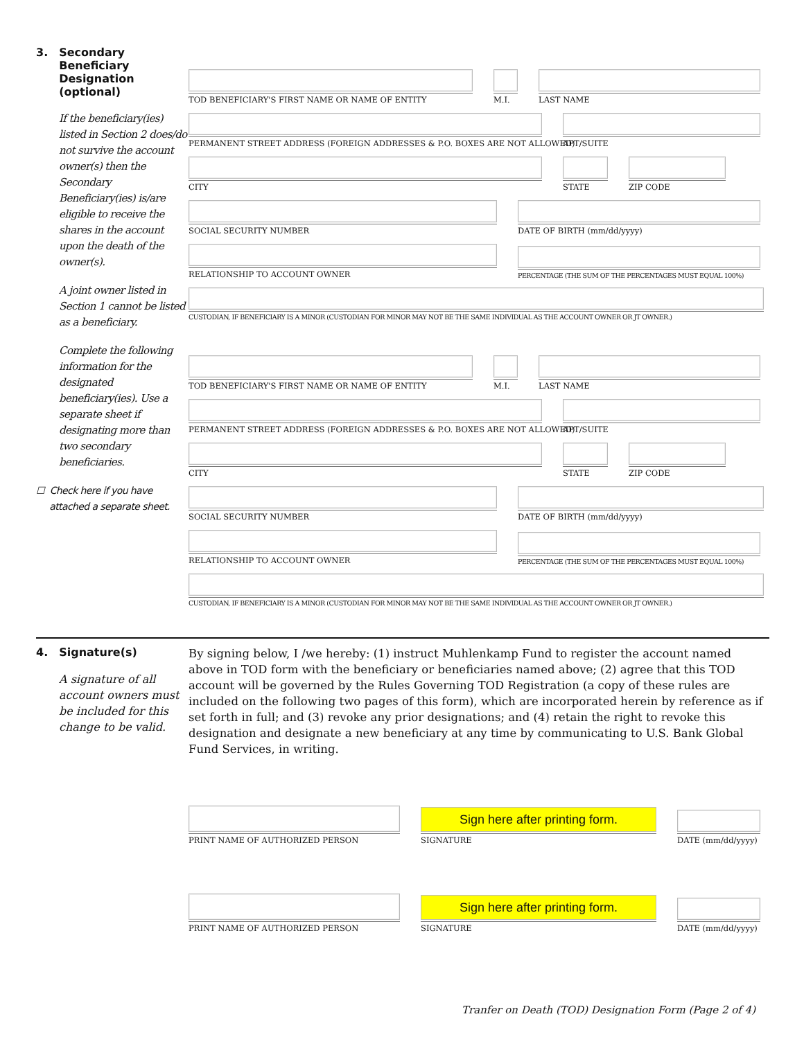3. Secondary
Beneficiary
Designation
(optional)
If the beneficiary(ies) listed in Section 2 does/do not survive the account owner(s) then the Secondary Beneficiary(ies) is/are eligible to receive the shares in the account upon the death of the owner(s).
A joint owner listed in Section 1 cannot be listed as a beneficiary.
Complete the following information for the designated beneficiary(ies). Use a separate sheet if designating more than two secondary beneficiaries.
☐ Check here if you have
attached a separate sheet.
TOD BENEFICIARY'S FIRST NAME OR NAME OF ENTITY
M.I.
LAST NAME
PERMANENT STREET ADDRESS (FOREIGN ADDRESSES & P.O. BOXES ARE NOT ALLOWED)
APT/SUITE
CITY
STATE
ZIP CODE
SOCIAL SECURITY NUMBER
DATE OF BIRTH (mm/dd/yyyy)
RELATIONSHIP TO ACCOUNT OWNER
PERCENTAGE (THE SUM OF THE PERCENTAGES MUST EQUAL 100%)
CUSTODIAN, IF BENEFICIARY IS A MINOR (CUSTODIAN FOR MINOR MAY NOT BE THE SAME INDIVIDUAL AS THE ACCOUNT OWNER OR JT OWNER.)
TOD BENEFICIARY'S FIRST NAME OR NAME OF ENTITY
M.I.
LAST NAME
PERMANENT STREET ADDRESS (FOREIGN ADDRESSES & P.O. BOXES ARE NOT ALLOWED)
APT/SUITE
CITY
STATE
ZIP CODE
SOCIAL SECURITY NUMBER
DATE OF BIRTH (mm/dd/yyyy)
RELATIONSHIP TO ACCOUNT OWNER
PERCENTAGE (THE SUM OF THE PERCENTAGES MUST EQUAL 100%)
CUSTODIAN, IF BENEFICIARY IS A MINOR (CUSTODIAN FOR MINOR MAY NOT BE THE SAME INDIVIDUAL AS THE ACCOUNT OWNER OR JT OWNER.)
4. Signature(s)
A signature of all account owners must be included for this change to be valid.
By signing below, I /we hereby: (1) instruct Muhlenkamp Fund to register the account named above in TOD form with the beneficiary or beneficiaries named above; (2) agree that this TOD account will be governed by the Rules Governing TOD Registration (a copy of these rules are included on the following two pages of this form), which are incorporated herein by reference as if set forth in full; and (3) revoke any prior designations; and (4) retain the right to revoke this designation and designate a new beneficiary at any time by communicating to U.S. Bank Global Fund Services, in writing.
PRINT NAME OF AUTHORIZED PERSON
Sign here after printing form.
SIGNATURE
DATE (mm/dd/yyyy)
PRINT NAME OF AUTHORIZED PERSON
Sign here after printing form.
SIGNATURE
DATE (mm/dd/yyyy)
Tranfer on Death (TOD) Designation Form (Page 2 of 4)